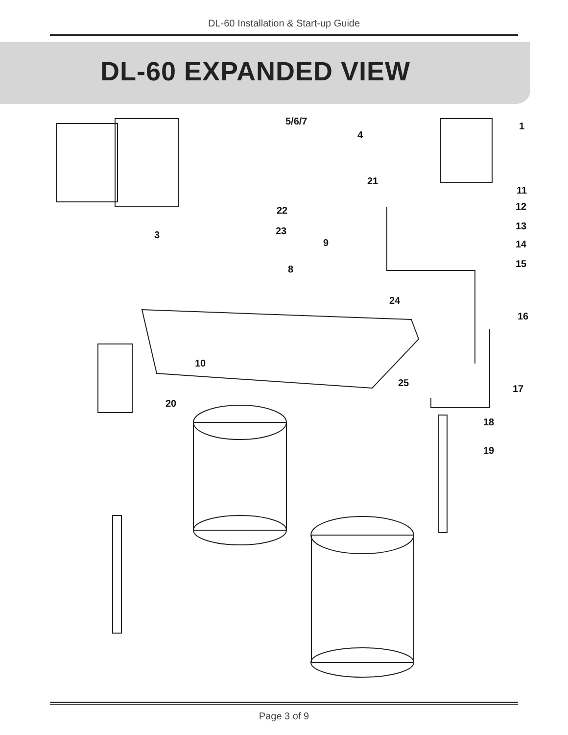DL-60 Installation & Start-up Guide
DL-60 EXPANDED VIEW
1 5/6/7
4
21
11
12 22
13 23 3
9 14
8 15
24
16
10
25
17
20
18
19
Page 3 of 9